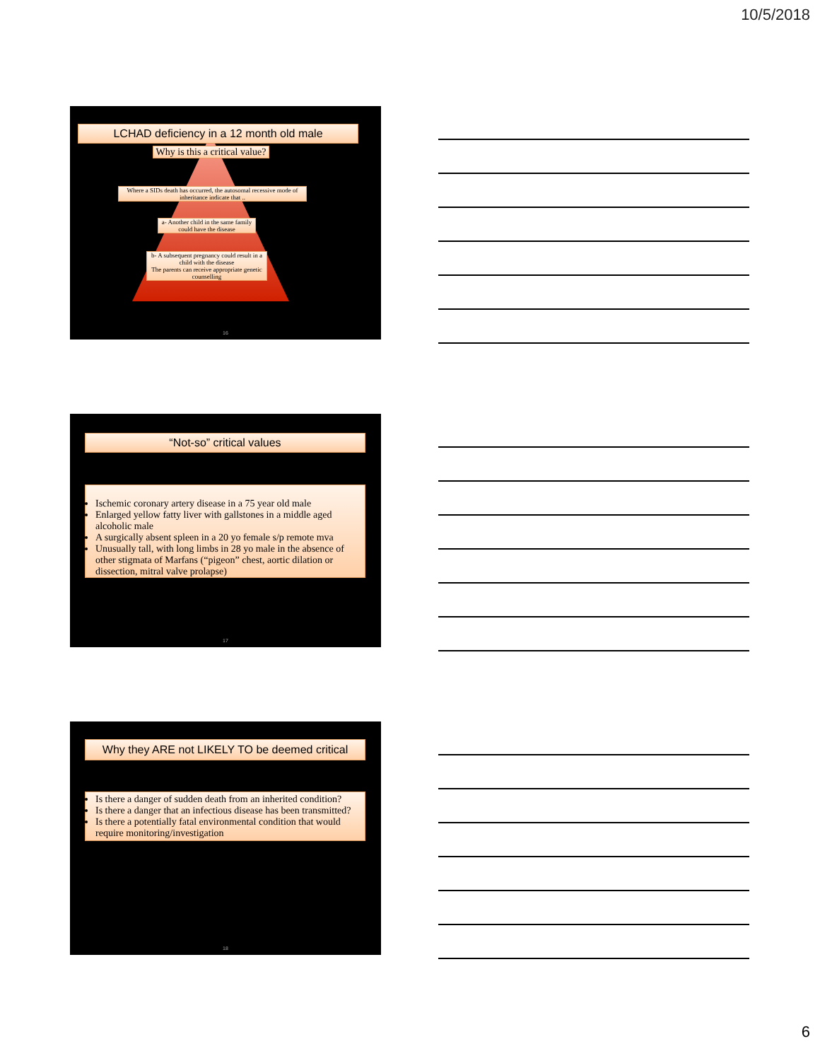10/5/2018
LCHAD deficiency in a 12 month old male
Why is this a critical value?
Where a SIDs death has occurred, the autosomal recessive mode of inheritance indicate that ..
a- Another child in the same family could have the disease
b- A subsequent pregnancy could result in a child with the disease
The parents can receive appropriate genetic counselling
16
“Not-so” critical values
Ischemic coronary artery disease in a 75 year old male
Enlarged yellow fatty liver with gallstones in a middle aged alcoholic male
A surgically absent spleen in a 20 yo female s/p remote mva
Unusually tall, with long limbs in 28 yo male in the absence of other stigmata of Marfans (“pigeon” chest, aortic dilation or dissection, mitral valve prolapse)
17
Why they ARE not LIKELY TO be deemed critical
Is there a danger of sudden death from an inherited condition?
Is there a danger that an infectious disease has been transmitted?
Is there a potentially fatal environmental condition that would require monitoring/investigation
18
6